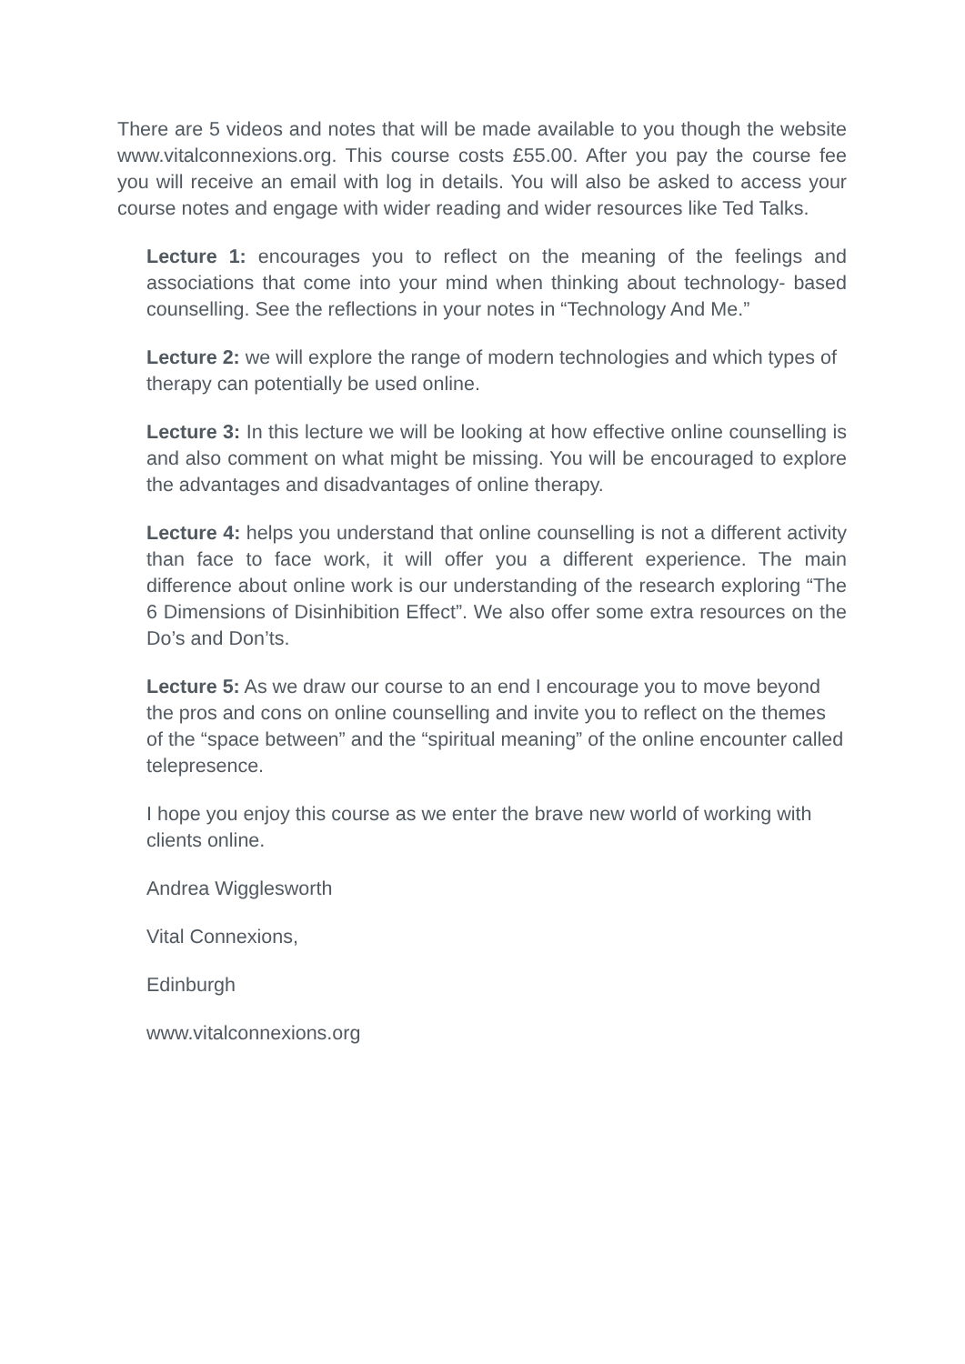There are 5 videos and notes that will be made available to you though the website www.vitalconnexions.org. This course costs £55.00. After you pay the course fee you will receive an email with log in details. You will also be asked to access your course notes and engage with wider reading and wider resources like Ted Talks.
Lecture 1: encourages you to reflect on the meaning of the feelings and associations that come into your mind when thinking about technology- based counselling. See the reflections in your notes in “Technology And Me.”
Lecture 2: we will explore the range of modern technologies and which types of therapy can potentially be used online.
Lecture 3: In this lecture we will be looking at how effective online counselling is and also comment on what might be missing. You will be encouraged to explore the advantages and disadvantages of online therapy.
Lecture 4: helps you understand that online counselling is not a different activity than face to face work, it will offer you a different experience. The main difference about online work is our understanding of the research exploring “The 6 Dimensions of Disinhibition Effect”. We also offer some extra resources on the Do’s and Don’ts.
Lecture 5: As we draw our course to an end I encourage you to move beyond the pros and cons on online counselling and invite you to reflect on the themes of the “space between” and the “spiritual meaning” of the online encounter called telepresence.
I hope you enjoy this course as we enter the brave new world of working with clients online.
Andrea Wigglesworth
Vital Connexions,
Edinburgh
www.vitalconnexions.org